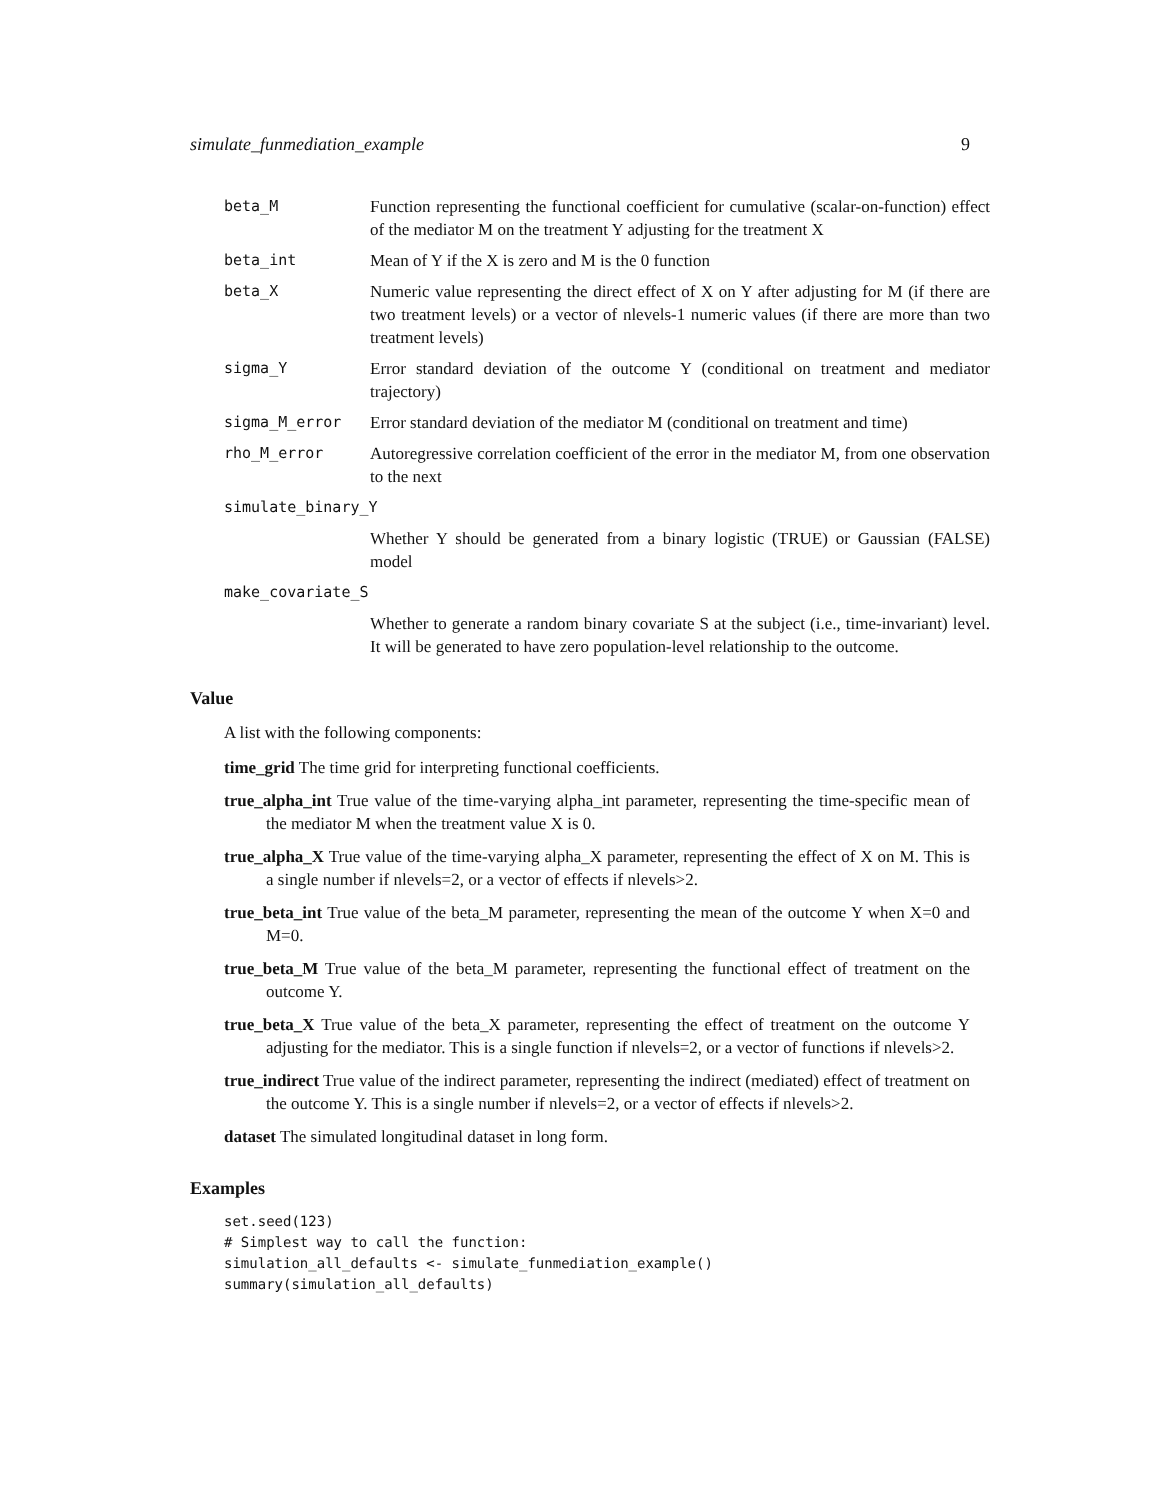simulate_funmediation_example 9
beta_M Function representing the functional coefficient for cumulative (scalar-on-function) effect of the mediator M on the treatment Y adjusting for the treatment X
beta_int Mean of Y if the X is zero and M is the 0 function
beta_X Numeric value representing the direct effect of X on Y after adjusting for M (if there are two treatment levels) or a vector of nlevels-1 numeric values (if there are more than two treatment levels)
sigma_Y Error standard deviation of the outcome Y (conditional on treatment and mediator trajectory)
sigma_M_error Error standard deviation of the mediator M (conditional on treatment and time)
rho_M_error Autoregressive correlation coefficient of the error in the mediator M, from one observation to the next
simulate_binary_Y
Whether Y should be generated from a binary logistic (TRUE) or Gaussian (FALSE) model
make_covariate_S
Whether to generate a random binary covariate S at the subject (i.e., time-invariant) level. It will be generated to have zero population-level relationship to the outcome.
Value
A list with the following components:
time_grid The time grid for interpreting functional coefficients.
true_alpha_int True value of the time-varying alpha_int parameter, representing the time-specific mean of the mediator M when the treatment value X is 0.
true_alpha_X True value of the time-varying alpha_X parameter, representing the effect of X on M. This is a single number if nlevels=2, or a vector of effects if nlevels>2.
true_beta_int True value of the beta_M parameter, representing the mean of the outcome Y when X=0 and M=0.
true_beta_M True value of the beta_M parameter, representing the functional effect of treatment on the outcome Y.
true_beta_X True value of the beta_X parameter, representing the effect of treatment on the outcome Y adjusting for the mediator. This is a single function if nlevels=2, or a vector of functions if nlevels>2.
true_indirect True value of the indirect parameter, representing the indirect (mediated) effect of treatment on the outcome Y. This is a single number if nlevels=2, or a vector of effects if nlevels>2.
dataset The simulated longitudinal dataset in long form.
Examples
set.seed(123)
# Simplest way to call the function:
simulation_all_defaults <- simulate_funmediation_example()
summary(simulation_all_defaults)